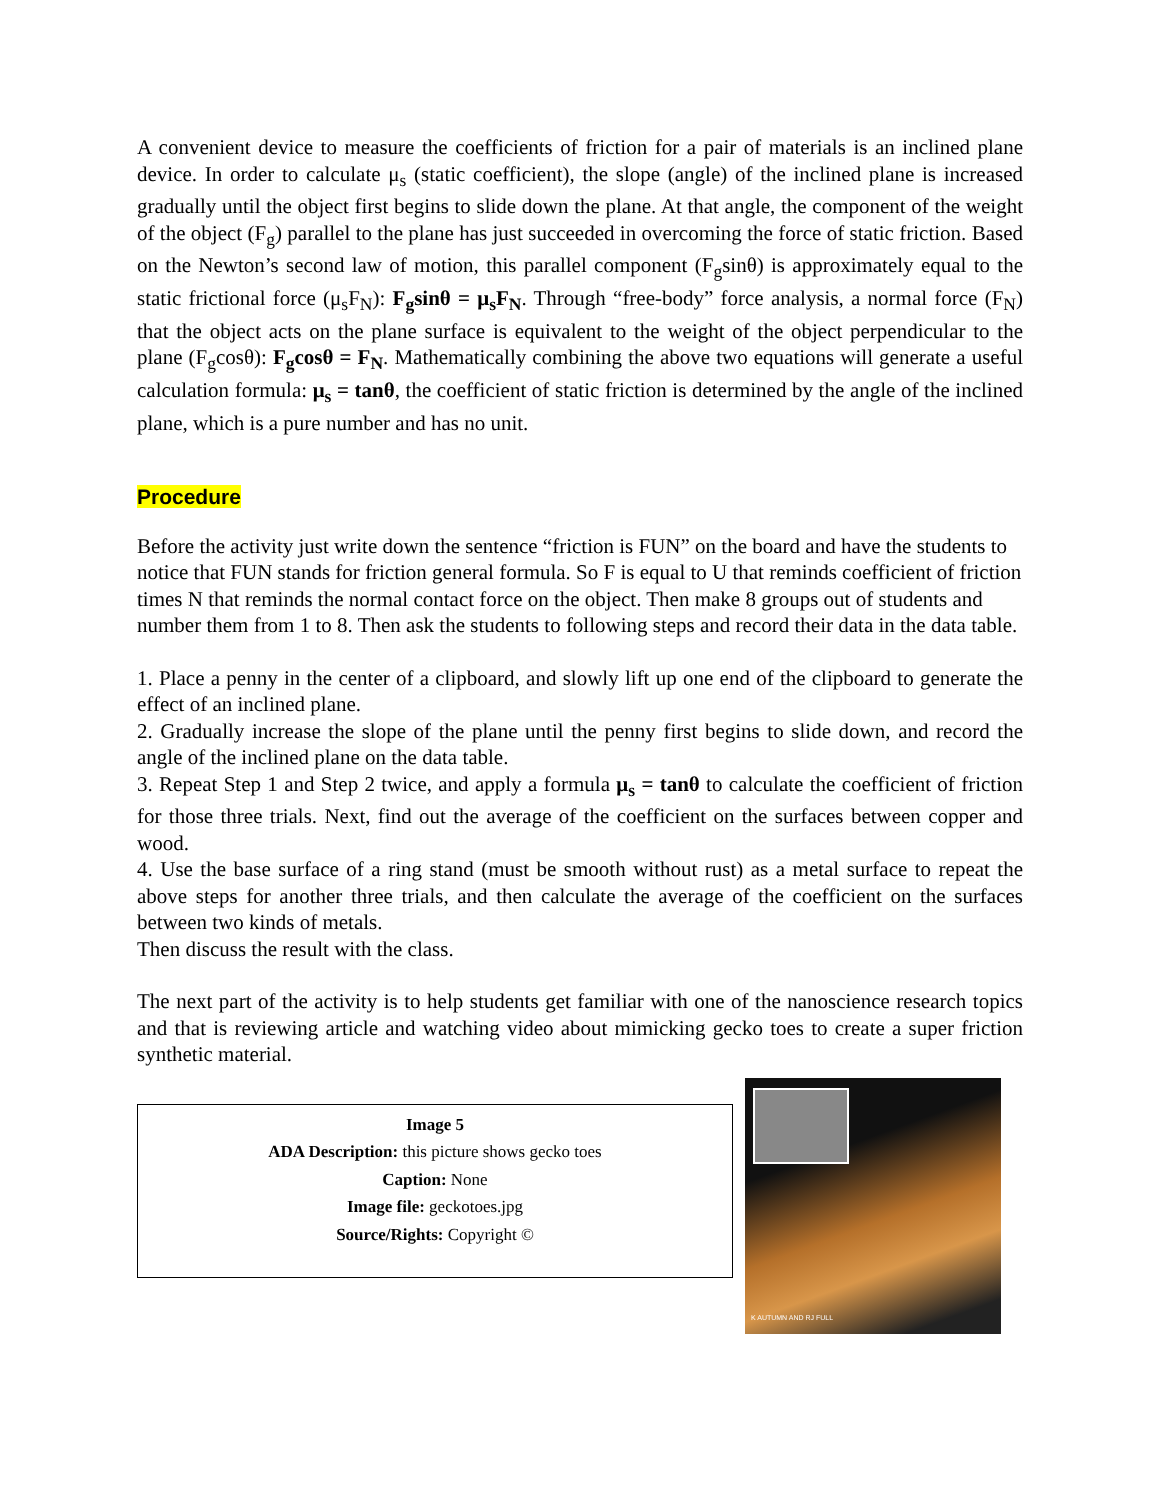A convenient device to measure the coefficients of friction for a pair of materials is an inclined plane device. In order to calculate μ<sub>s</sub> (static coefficient), the slope (angle) of the inclined plane is increased gradually until the object first begins to slide down the plane. At that angle, the component of the weight of the object (F<sub>g</sub>) parallel to the plane has just succeeded in overcoming the force of static friction. Based on the Newton’s second law of motion, this parallel component (F<sub>g</sub>sinθ) is approximately equal to the static frictional force (μ<sub>s</sub>F<sub>N</sub>): F<sub>g</sub>sinθ = μ<sub>s</sub>F<sub>N</sub>. Through “free-body” force analysis, a normal force (F<sub>N</sub>) that the object acts on the plane surface is equivalent to the weight of the object perpendicular to the plane (F<sub>g</sub>cosθ): F<sub>g</sub>cosθ = F<sub>N</sub>. Mathematically combining the above two equations will generate a useful calculation formula: μ<sub>s</sub> = tanθ, the coefficient of static friction is determined by the angle of the inclined plane, which is a pure number and has no unit.
Procedure
Before the activity just write down the sentence “friction is FUN” on the board and have the students to notice that FUN stands for friction general formula. So F is equal to U that reminds coefficient of friction times N that reminds the normal contact force on the object. Then make 8 groups out of students and number them from 1 to 8. Then ask the students to following steps and record their data in the data table.
1. Place a penny in the center of a clipboard, and slowly lift up one end of the clipboard to generate the effect of an inclined plane.
2. Gradually increase the slope of the plane until the penny first begins to slide down, and record the angle of the inclined plane on the data table.
3. Repeat Step 1 and Step 2 twice, and apply a formula μ<sub>s</sub> = tanθ to calculate the coefficient of friction for those three trials. Next, find out the average of the coefficient on the surfaces between copper and wood.
4. Use the base surface of a ring stand (must be smooth without rust) as a metal surface to repeat the above steps for another three trials, and then calculate the average of the coefficient on the surfaces between two kinds of metals.
Then discuss the result with the class.
The next part of the activity is to help students get familiar with one of the nanoscience research topics and that is reviewing article and watching video about mimicking gecko toes to create a super friction synthetic material.
Image 5
ADA Description: this picture shows gecko toes
Caption: None
Image file: geckotoes.jpg
Source/Rights: Copyright ©
K AUTUMN AND RJ FULL